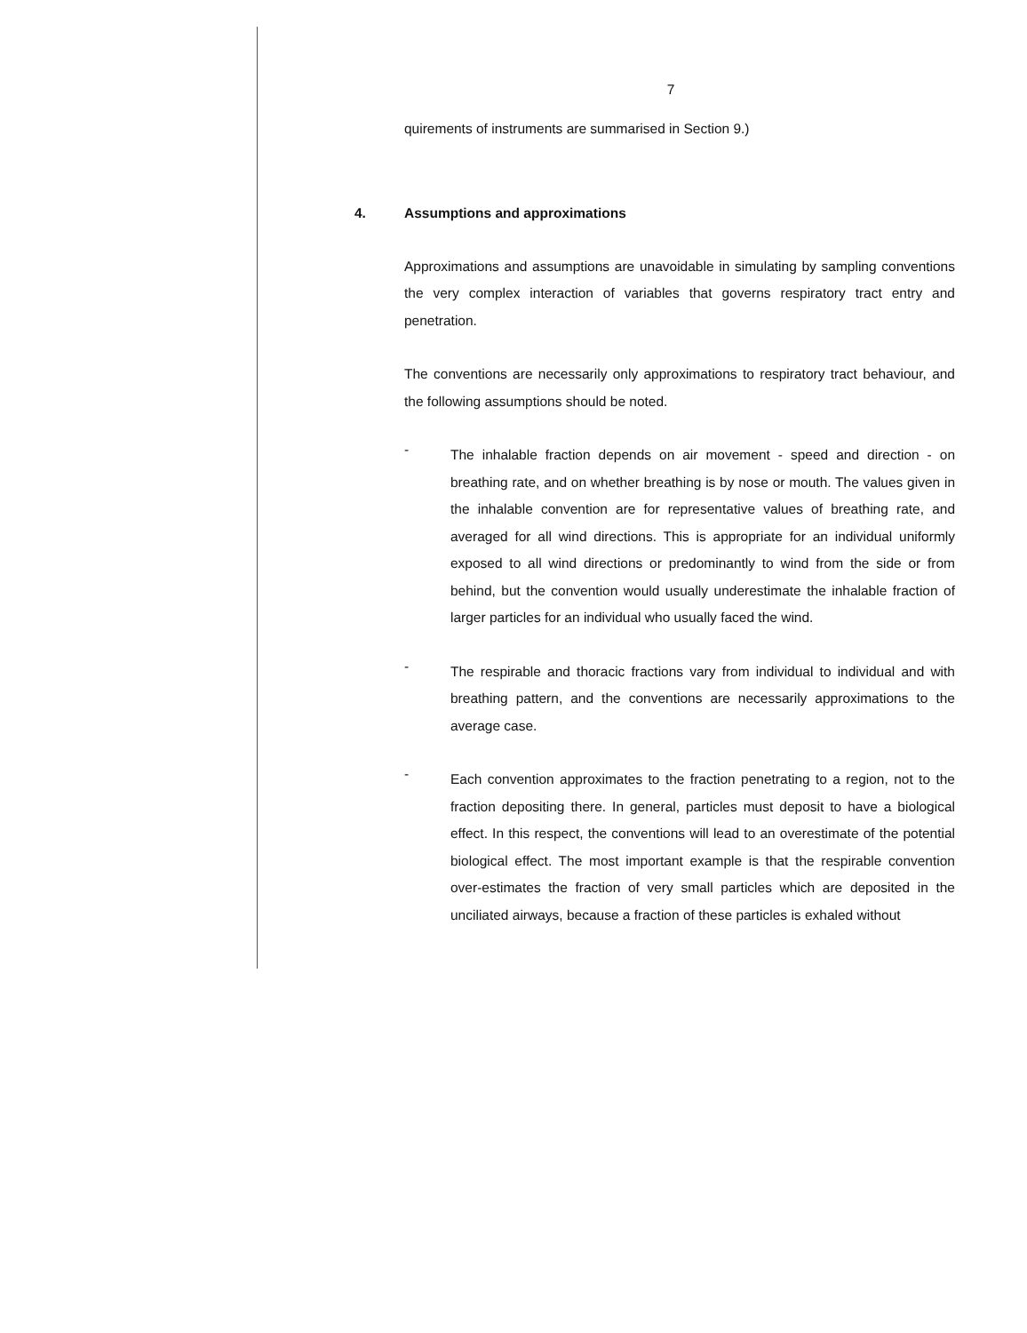7
quirements of instruments are summarised in Section 9.)
4. Assumptions and approximations
Approximations and assumptions are unavoidable in simulating by sampling conventions the very complex interaction of variables that governs respiratory tract entry and penetration.
The conventions are necessarily only approximations to respiratory tract behaviour, and the following assumptions should be noted.
-
The inhalable fraction depends on air movement - speed and direction - on breathing rate, and on whether breathing is by nose or mouth. The values given in the inhalable convention are for representative values of breathing rate, and averaged for all wind directions. This is appropriate for an individual uniformly exposed to all wind directions or predominantly to wind from the side or from behind, but the convention would usually underestimate the inhalable fraction of larger particles for an individual who usually faced the wind.
-
The respirable and thoracic fractions vary from individual to individual and with breathing pattern, and the conventions are necessarily approximations to the average case.
-
Each convention approximates to the fraction penetrating to a region, not to the fraction depositing there. In general, particles must deposit to have a biological effect. In this respect, the conventions will lead to an overestimate of the potential biological effect. The most important example is that the respirable convention over-estimates the fraction of very small particles which are deposited in the unciliated airways, because a fraction of these particles is exhaled without